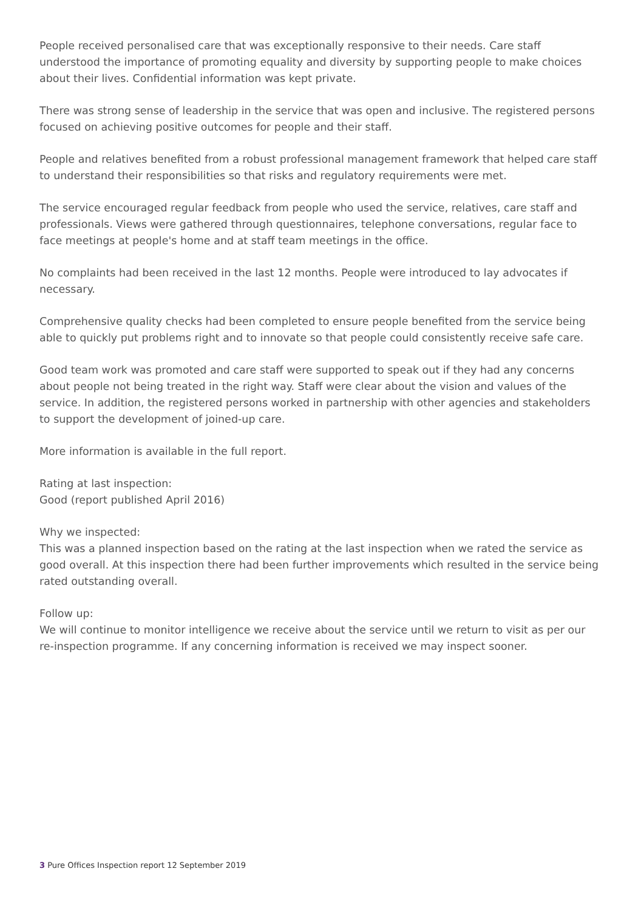People received personalised care that was exceptionally responsive to their needs. Care staff understood the importance of promoting equality and diversity by supporting people to make choices about their lives. Confidential information was kept private.
There was strong sense of leadership in the service that was open and inclusive. The registered persons focused on achieving positive outcomes for people and their staff.
People and relatives benefited from a robust professional management framework that helped care staff to understand their responsibilities so that risks and regulatory requirements were met.
The service encouraged regular feedback from people who used the service, relatives, care staff and professionals. Views were gathered through questionnaires, telephone conversations, regular face to face meetings at people's home and at staff team meetings in the office.
No complaints had been received in the last 12 months. People were introduced to lay advocates if necessary.
Comprehensive quality checks had been completed to ensure people benefited from the service being able to quickly put problems right and to innovate so that people could consistently receive safe care.
Good team work was promoted and care staff were supported to speak out if they had any concerns about people not being treated in the right way. Staff were clear about the vision and values of the service. In addition, the registered persons worked in partnership with other agencies and stakeholders to support the development of joined-up care.
More information is available in the full report.
Rating at last inspection:
Good (report published April 2016)
Why we inspected:
This was a planned inspection based on the rating at the last inspection when we rated the service as good overall. At this inspection there had been further improvements which resulted in the service being rated outstanding overall.
Follow up:
We will continue to monitor intelligence we receive about the service until we return to visit as per our re-inspection programme. If any concerning information is received we may inspect sooner.
3 Pure Offices Inspection report 12 September 2019